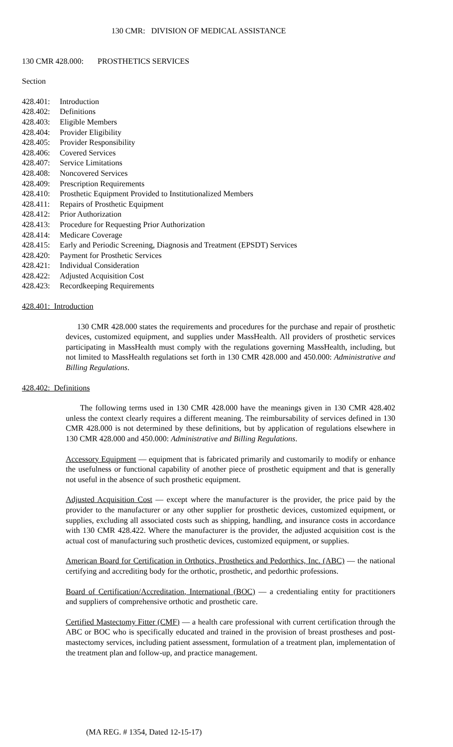130 CMR: DIVISION OF MEDICAL ASSISTANCE
130 CMR 428.000: PROSTHETICS SERVICES
Section
428.401: Introduction
428.402: Definitions
428.403: Eligible Members
428.404: Provider Eligibility
428.405: Provider Responsibility
428.406: Covered Services
428.407: Service Limitations
428.408: Noncovered Services
428.409: Prescription Requirements
428.410: Prosthetic Equipment Provided to Institutionalized Members
428.411: Repairs of Prosthetic Equipment
428.412: Prior Authorization
428.413: Procedure for Requesting Prior Authorization
428.414: Medicare Coverage
428.415: Early and Periodic Screening, Diagnosis and Treatment (EPSDT) Services
428.420: Payment for Prosthetic Services
428.421: Individual Consideration
428.422: Adjusted Acquisition Cost
428.423: Recordkeeping Requirements
428.401: Introduction
130 CMR 428.000 states the requirements and procedures for the purchase and repair of prosthetic devices, customized equipment, and supplies under MassHealth. All providers of prosthetic services participating in MassHealth must comply with the regulations governing MassHealth, including, but not limited to MassHealth regulations set forth in 130 CMR 428.000 and 450.000: Administrative and Billing Regulations.
428.402: Definitions
The following terms used in 130 CMR 428.000 have the meanings given in 130 CMR 428.402 unless the context clearly requires a different meaning. The reimbursability of services defined in 130 CMR 428.000 is not determined by these definitions, but by application of regulations elsewhere in 130 CMR 428.000 and 450.000: Administrative and Billing Regulations.
Accessory Equipment — equipment that is fabricated primarily and customarily to modify or enhance the usefulness or functional capability of another piece of prosthetic equipment and that is generally not useful in the absence of such prosthetic equipment.
Adjusted Acquisition Cost — except where the manufacturer is the provider, the price paid by the provider to the manufacturer or any other supplier for prosthetic devices, customized equipment, or supplies, excluding all associated costs such as shipping, handling, and insurance costs in accordance with 130 CMR 428.422. Where the manufacturer is the provider, the adjusted acquisition cost is the actual cost of manufacturing such prosthetic devices, customized equipment, or supplies.
American Board for Certification in Orthotics, Prosthetics and Pedorthics, Inc. (ABC) — the national certifying and accrediting body for the orthotic, prosthetic, and pedorthic professions.
Board of Certification/Accreditation, International (BOC) — a credentialing entity for practitioners and suppliers of comprehensive orthotic and prosthetic care.
Certified Mastectomy Fitter (CMF) — a health care professional with current certification through the ABC or BOC who is specifically educated and trained in the provision of breast prostheses and post-mastectomy services, including patient assessment, formulation of a treatment plan, implementation of the treatment plan and follow-up, and practice management.
(MA REG. # 1354, Dated 12-15-17)